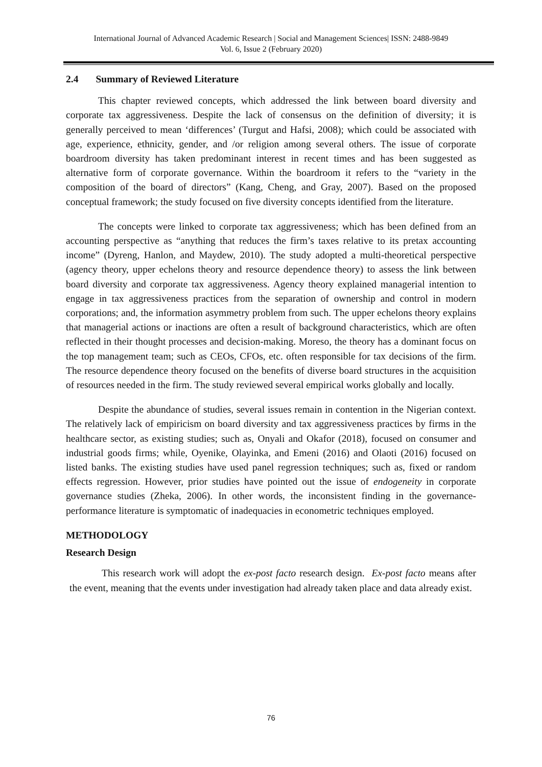International Journal of Advanced Academic Research | Social and Management Sciences| ISSN: 2488-9849
Vol. 6, Issue 2 (February 2020)
2.4 Summary of Reviewed Literature
This chapter reviewed concepts, which addressed the link between board diversity and corporate tax aggressiveness. Despite the lack of consensus on the definition of diversity; it is generally perceived to mean ‘differences’ (Turgut and Hafsi, 2008); which could be associated with age, experience, ethnicity, gender, and /or religion among several others. The issue of corporate boardroom diversity has taken predominant interest in recent times and has been suggested as alternative form of corporate governance. Within the boardroom it refers to the “variety in the composition of the board of directors” (Kang, Cheng, and Gray, 2007). Based on the proposed conceptual framework; the study focused on five diversity concepts identified from the literature.
The concepts were linked to corporate tax aggressiveness; which has been defined from an accounting perspective as “anything that reduces the firm’s taxes relative to its pretax accounting income” (Dyreng, Hanlon, and Maydew, 2010). The study adopted a multi-theoretical perspective (agency theory, upper echelons theory and resource dependence theory) to assess the link between board diversity and corporate tax aggressiveness. Agency theory explained managerial intention to engage in tax aggressiveness practices from the separation of ownership and control in modern corporations; and, the information asymmetry problem from such. The upper echelons theory explains that managerial actions or inactions are often a result of background characteristics, which are often reflected in their thought processes and decision-making. Moreso, the theory has a dominant focus on the top management team; such as CEOs, CFOs, etc. often responsible for tax decisions of the firm. The resource dependence theory focused on the benefits of diverse board structures in the acquisition of resources needed in the firm. The study reviewed several empirical works globally and locally.
Despite the abundance of studies, several issues remain in contention in the Nigerian context. The relatively lack of empiricism on board diversity and tax aggressiveness practices by firms in the healthcare sector, as existing studies; such as, Onyali and Okafor (2018), focused on consumer and industrial goods firms; while, Oyenike, Olayinka, and Emeni (2016) and Olaoti (2016) focused on listed banks. The existing studies have used panel regression techniques; such as, fixed or random effects regression. However, prior studies have pointed out the issue of endogeneity in corporate governance studies (Zheka, 2006). In other words, the inconsistent finding in the governance-performance literature is symptomatic of inadequacies in econometric techniques employed.
METHODOLOGY
Research Design
This research work will adopt the ex-post facto research design. Ex-post facto means after the event, meaning that the events under investigation had already taken place and data already exist.
76